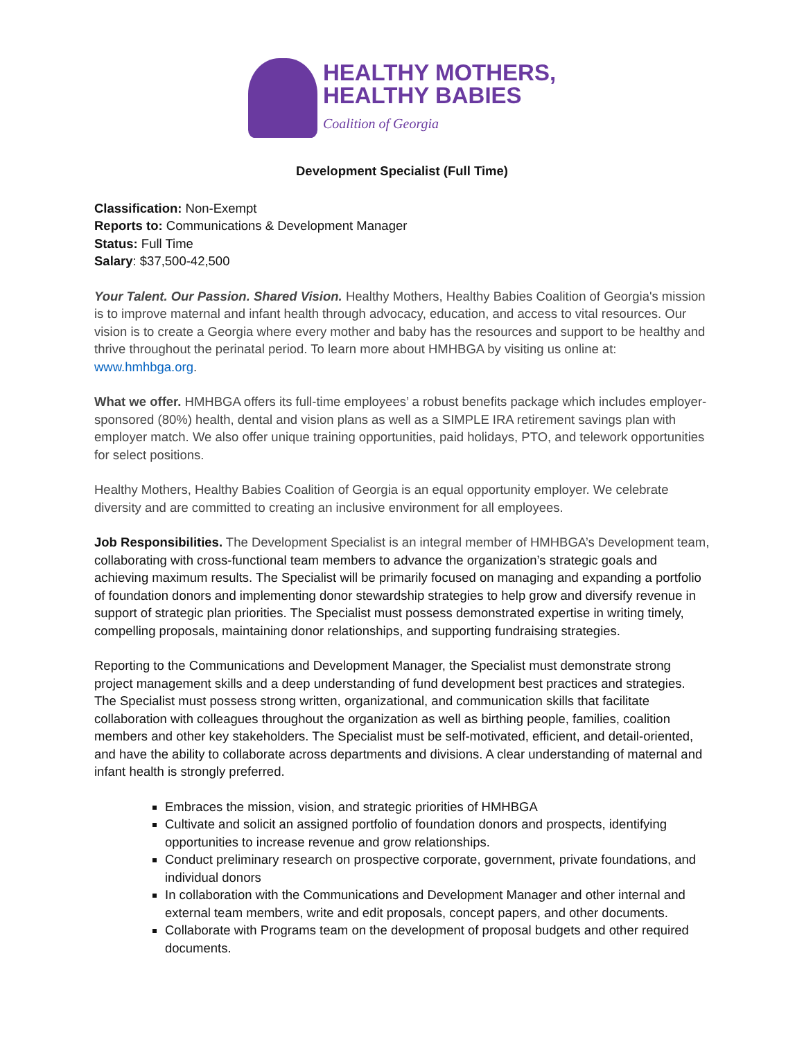HEALTHY MOTHERS,
HEALTHY BABIES
Coalition of Georgia
Development Specialist (Full Time)
Classification: Non-Exempt
Reports to: Communications & Development Manager
Status: Full Time
Salary: $37,500-42,500
Your Talent. Our Passion. Shared Vision. Healthy Mothers, Healthy Babies Coalition of Georgia's mission is to improve maternal and infant health through advocacy, education, and access to vital resources. Our vision is to create a Georgia where every mother and baby has the resources and support to be healthy and thrive throughout the perinatal period. To learn more about HMHBGA by visiting us online at: www.hmhbga.org.
What we offer. HMHBGA offers its full-time employees’ a robust benefits package which includes employer-sponsored (80%) health, dental and vision plans as well as a SIMPLE IRA retirement savings plan with employer match. We also offer unique training opportunities, paid holidays, PTO, and telework opportunities for select positions.
Healthy Mothers, Healthy Babies Coalition of Georgia is an equal opportunity employer. We celebrate diversity and are committed to creating an inclusive environment for all employees.
Job Responsibilities. The Development Specialist is an integral member of HMHBGA’s Development team, collaborating with cross-functional team members to advance the organization’s strategic goals and achieving maximum results. The Specialist will be primarily focused on managing and expanding a portfolio of foundation donors and implementing donor stewardship strategies to help grow and diversify revenue in support of strategic plan priorities. The Specialist must possess demonstrated expertise in writing timely, compelling proposals, maintaining donor relationships, and supporting fundraising strategies.
Reporting to the Communications and Development Manager, the Specialist must demonstrate strong project management skills and a deep understanding of fund development best practices and strategies. The Specialist must possess strong written, organizational, and communication skills that facilitate collaboration with colleagues throughout the organization as well as birthing people, families, coalition members and other key stakeholders. The Specialist must be self-motivated, efficient, and detail-oriented, and have the ability to collaborate across departments and divisions. A clear understanding of maternal and infant health is strongly preferred.
Embraces the mission, vision, and strategic priorities of HMHBGA
Cultivate and solicit an assigned portfolio of foundation donors and prospects, identifying opportunities to increase revenue and grow relationships.
Conduct preliminary research on prospective corporate, government, private foundations, and individual donors
In collaboration with the Communications and Development Manager and other internal and external team members, write and edit proposals, concept papers, and other documents.
Collaborate with Programs team on the development of proposal budgets and other required documents.